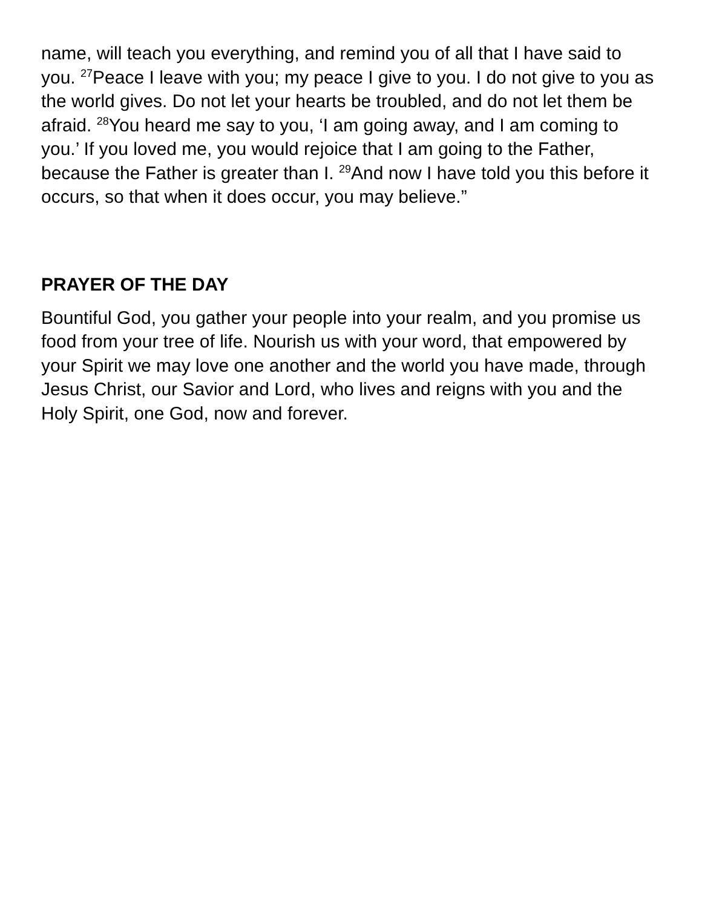name, will teach you everything, and remind you of all that I have said to you. <sup>27</sup>Peace I leave with you; my peace I give to you. I do not give to you as the world gives. Do not let your hearts be troubled, and do not let them be afraid. <sup>28</sup>You heard me say to you, ‘I am going away, and I am coming to you.’ If you loved me, you would rejoice that I am going to the Father, because the Father is greater than I. <sup>29</sup>And now I have told you this before it occurs, so that when it does occur, you may believe.”
PRAYER OF THE DAY
Bountiful God, you gather your people into your realm, and you promise us food from your tree of life. Nourish us with your word, that empowered by your Spirit we may love one another and the world you have made, through Jesus Christ, our Savior and Lord, who lives and reigns with you and the Holy Spirit, one God, now and forever.